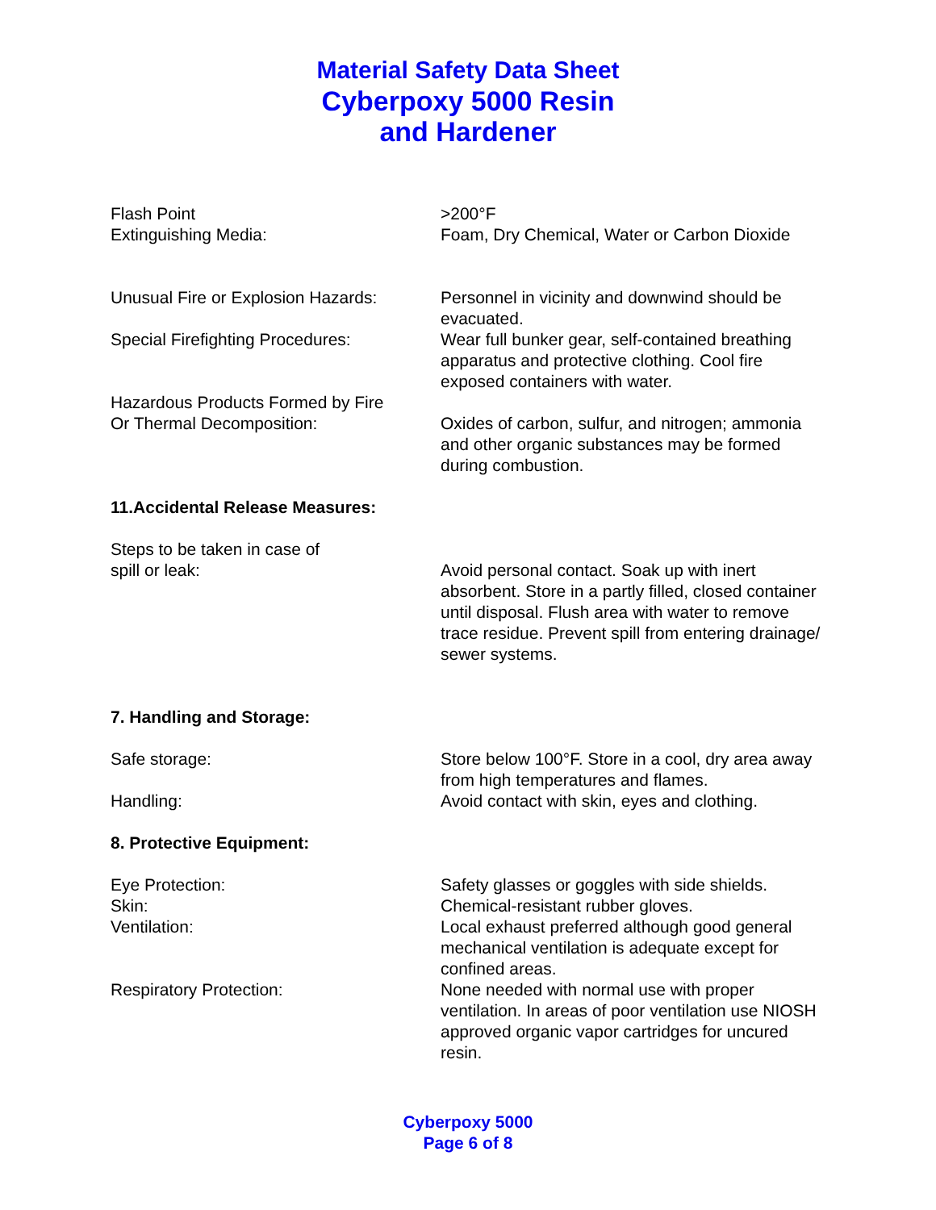Material Safety Data Sheet
Cyberpoxy 5000 Resin
and Hardener
Flash Point
Extinguishing Media:
>200°F
Foam, Dry Chemical, Water or Carbon Dioxide
Unusual Fire or Explosion Hazards:
Personnel in vicinity and downwind should be evacuated.
Special Firefighting Procedures: Wear full bunker gear, self-contained breathing apparatus and protective clothing. Cool fire exposed containers with water.
Hazardous Products Formed by Fire
Or Thermal Decomposition:
Oxides of carbon, sulfur, and nitrogen; ammonia and other organic substances may be formed during combustion.
11.Accidental Release Measures:
Steps to be taken in case of
spill or leak:
Avoid personal contact. Soak up with inert absorbent. Store in a partly filled, closed container until disposal. Flush area with water to remove trace residue. Prevent spill from entering drainage/ sewer systems.
7. Handling and Storage:
Safe storage: Store below 100°F. Store in a cool, dry area away from high temperatures and flames.
Handling: Avoid contact with skin, eyes and clothing.
8. Protective Equipment:
Eye Protection: Safety glasses or goggles with side shields.
Skin: Chemical-resistant rubber gloves.
Ventilation: Local exhaust preferred although good general mechanical ventilation is adequate except for confined areas.
Respiratory Protection: None needed with normal use with proper ventilation. In areas of poor ventilation use NIOSH approved organic vapor cartridges for uncured resin.
Cyberpoxy 5000
Page 6 of 8